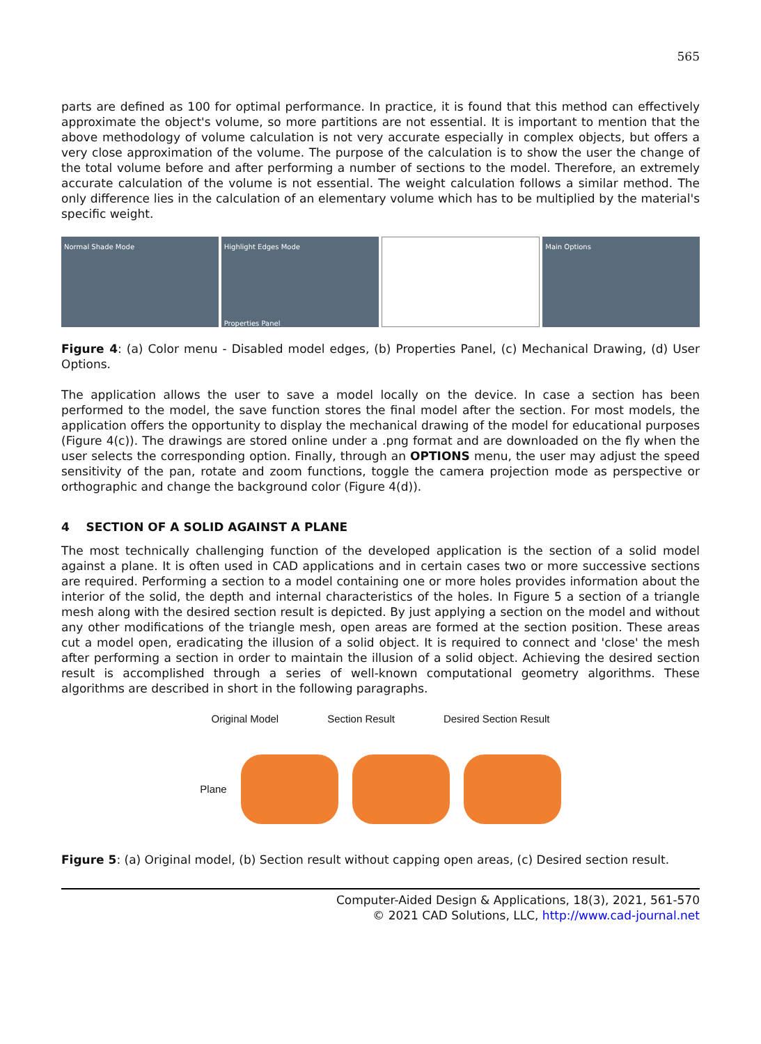565
parts are defined as 100 for optimal performance. In practice, it is found that this method can effectively approximate the object's volume, so more partitions are not essential. It is important to mention that the above methodology of volume calculation is not very accurate especially in complex objects, but offers a very close approximation of the volume. The purpose of the calculation is to show the user the change of the total volume before and after performing a number of sections to the model. Therefore, an extremely accurate calculation of the volume is not essential. The weight calculation follows a similar method. The only difference lies in the calculation of an elementary volume which has to be multiplied by the material's specific weight.
Normal Shade Mode Highlight Edges Mode
Properties Panel
Main Options
Figure 4: (a) Color menu - Disabled model edges, (b) Properties Panel, (c) Mechanical Drawing, (d) User Options.
The application allows the user to save a model locally on the device. In case a section has been performed to the model, the save function stores the final model after the section. For most models, the application offers the opportunity to display the mechanical drawing of the model for educational purposes (Figure 4(c)). The drawings are stored online under a .png format and are downloaded on the fly when the user selects the corresponding option. Finally, through an OPTIONS menu, the user may adjust the speed sensitivity of the pan, rotate and zoom functions, toggle the camera projection mode as perspective or orthographic and change the background color (Figure 4(d)).
4 SECTION OF A SOLID AGAINST A PLANE
The most technically challenging function of the developed application is the section of a solid model against a plane. It is often used in CAD applications and in certain cases two or more successive sections are required. Performing a section to a model containing one or more holes provides information about the interior of the solid, the depth and internal characteristics of the holes. In Figure 5 a section of a triangle mesh along with the desired section result is depicted. By just applying a section on the model and without any other modifications of the triangle mesh, open areas are formed at the section position. These areas cut a model open, eradicating the illusion of a solid object. It is required to connect and 'close' the mesh after performing a section in order to maintain the illusion of a solid object. Achieving the desired section result is accomplished through a series of well-known computational geometry algorithms. These algorithms are described in short in the following paragraphs.
Original Model Section Result Desired Section Result
Plane
Figure 5: (a) Original model, (b) Section result without capping open areas, (c) Desired section result.
Computer-Aided Design & Applications, 18(3), 2021, 561-570
© 2021 CAD Solutions, LLC, http://www.cad-journal.net